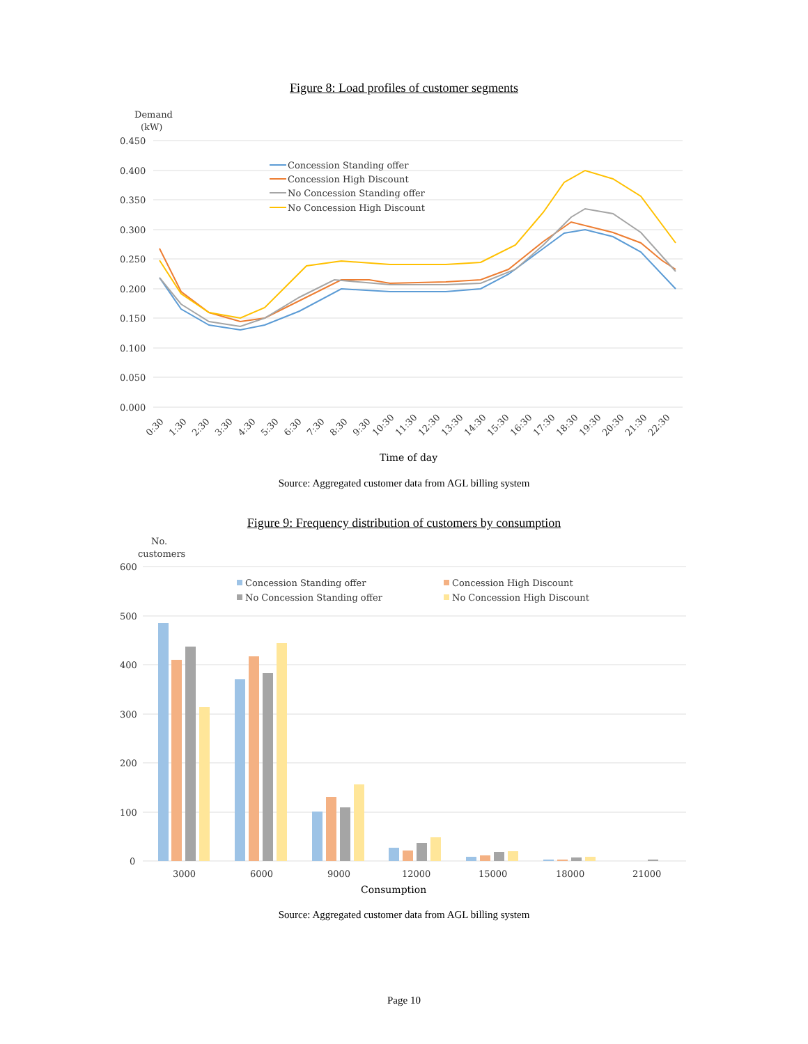Figure 8: Load profiles of customer segments
Demand
(kW)
0.450
0.400
0.350
0.300
0.250
0.200
0.150
0.100
0.050
0.000
Concession Standing offer
Concession High Discount
No Concession Standing offer
No Concession High Discount
0:30
1:30
2:30
3:30
4:30
5:30
6:30
7:30
8:30
9:30
10:30
11:30
12:30
13:30
14:30
15:30
16:30
17:30
18:30
19:30
20:30
21:30
22:30
Time of day
Source: Aggregated customer data from AGL billing system
Figure 9: Frequency distribution of customers by consumption
No.
customers
600
500
400
300
200
100
0
Concession Standing offer
Concession High Discount
No Concession Standing offer
No Concession High Discount
3000
6000
9000
12000
15000
18000
21000
Consumption
Source: Aggregated customer data from AGL billing system
Page 10